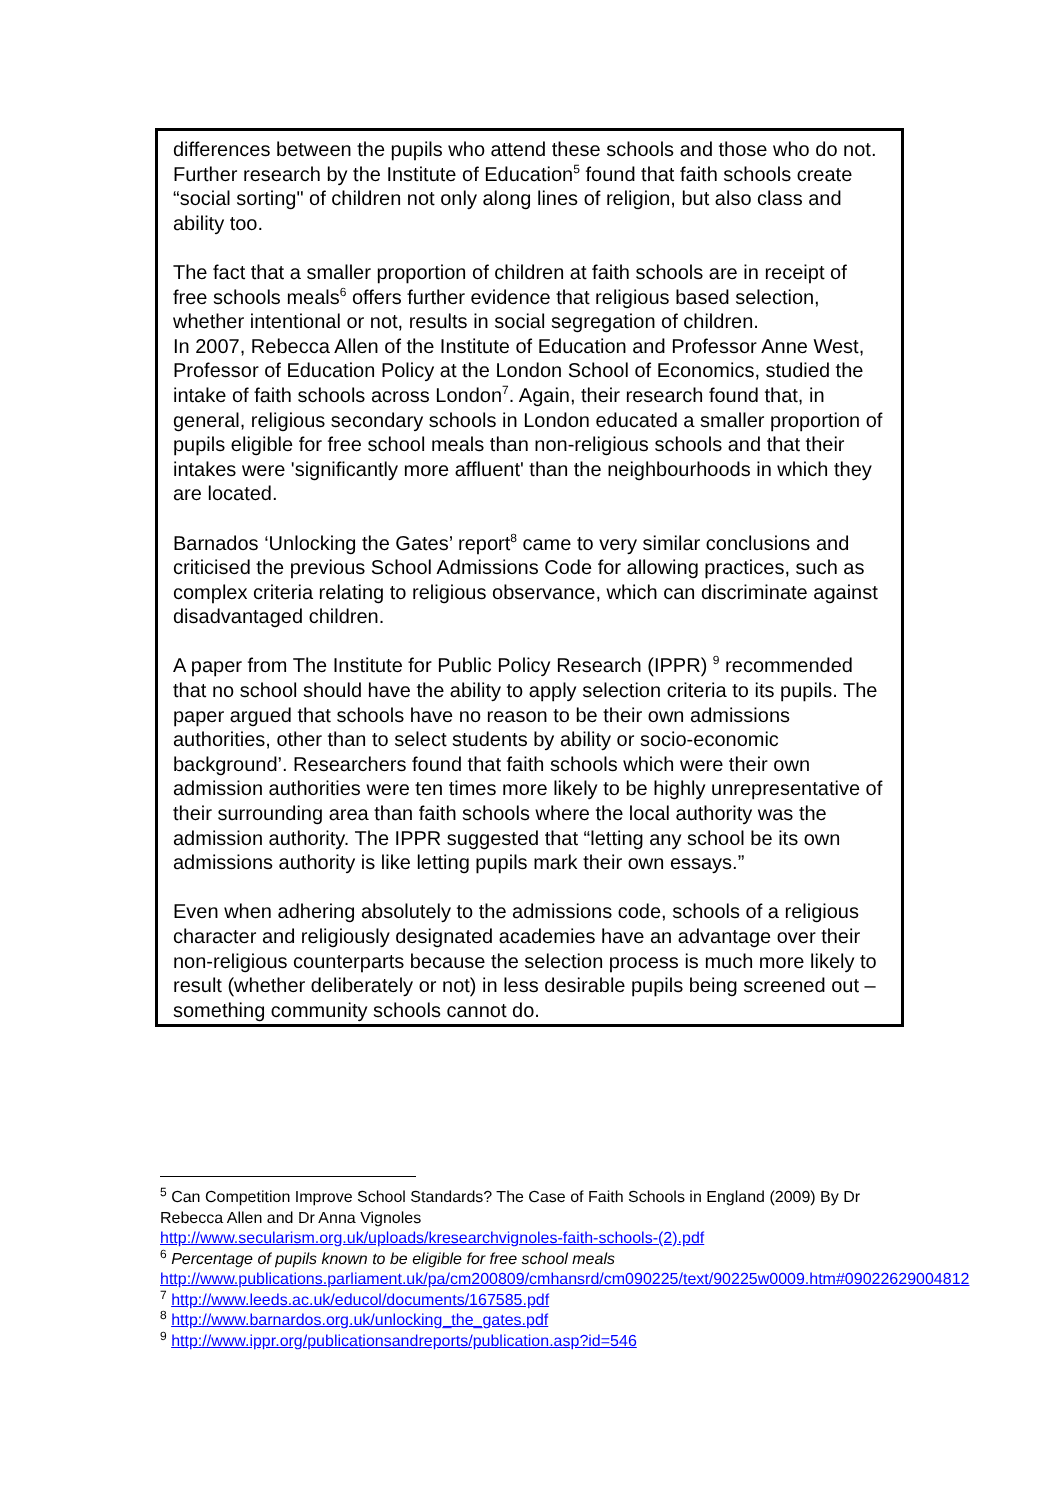differences between the pupils who attend these schools and those who do not. Further research by the Institute of Education<sup>5</sup> found that faith schools create “social sorting" of children not only along lines of religion, but also class and ability too.
The fact that a smaller proportion of children at faith schools are in receipt of free schools meals<sup>6</sup> offers further evidence that religious based selection, whether intentional or not, results in social segregation of children.
In 2007, Rebecca Allen of the Institute of Education and Professor Anne West, Professor of Education Policy at the London School of Economics, studied the intake of faith schools across London<sup>7</sup>. Again, their research found that, in general, religious secondary schools in London educated a smaller proportion of pupils eligible for free school meals than non-religious schools and that their intakes were 'significantly more affluent' than the neighbourhoods in which they are located.
Barnados ‘Unlocking the Gates’ report<sup>8</sup> came to very similar conclusions and criticised the previous School Admissions Code for allowing practices, such as complex criteria relating to religious observance, which can discriminate against disadvantaged children.
A paper from The Institute for Public Policy Research (IPPR) <sup>9</sup> recommended that no school should have the ability to apply selection criteria to its pupils. The paper argued that schools have no reason to be their own admissions authorities, other than to select students by ability or socio-economic background’. Researchers found that faith schools which were their own admission authorities were ten times more likely to be highly unrepresentative of their surrounding area than faith schools where the local authority was the admission authority. The IPPR suggested that “letting any school be its own admissions authority is like letting pupils mark their own essays.”
Even when adhering absolutely to the admissions code, schools of a religious character and religiously designated academies have an advantage over their non-religious counterparts because the selection process is much more likely to result (whether deliberately or not) in less desirable pupils being screened out – something community schools cannot do.
<sup>5</sup> Can Competition Improve School Standards? The Case of Faith Schools in England (2009) By Dr Rebecca Allen and Dr Anna Vignoles
http://www.secularism.org.uk/uploads/kresearchvignoles-faith-schools-(2).pdf
<sup>6</sup> Percentage of pupils known to be eligible for free school meals
http://www.publications.parliament.uk/pa/cm200809/cmhansrd/cm090225/text/90225w0009.htm#09022629004812
<sup>7</sup> http://www.leeds.ac.uk/educol/documents/167585.pdf
<sup>8</sup> http://www.barnardos.org.uk/unlocking_the_gates.pdf
<sup>9</sup> http://www.ippr.org/publicationsandreports/publication.asp?id=546